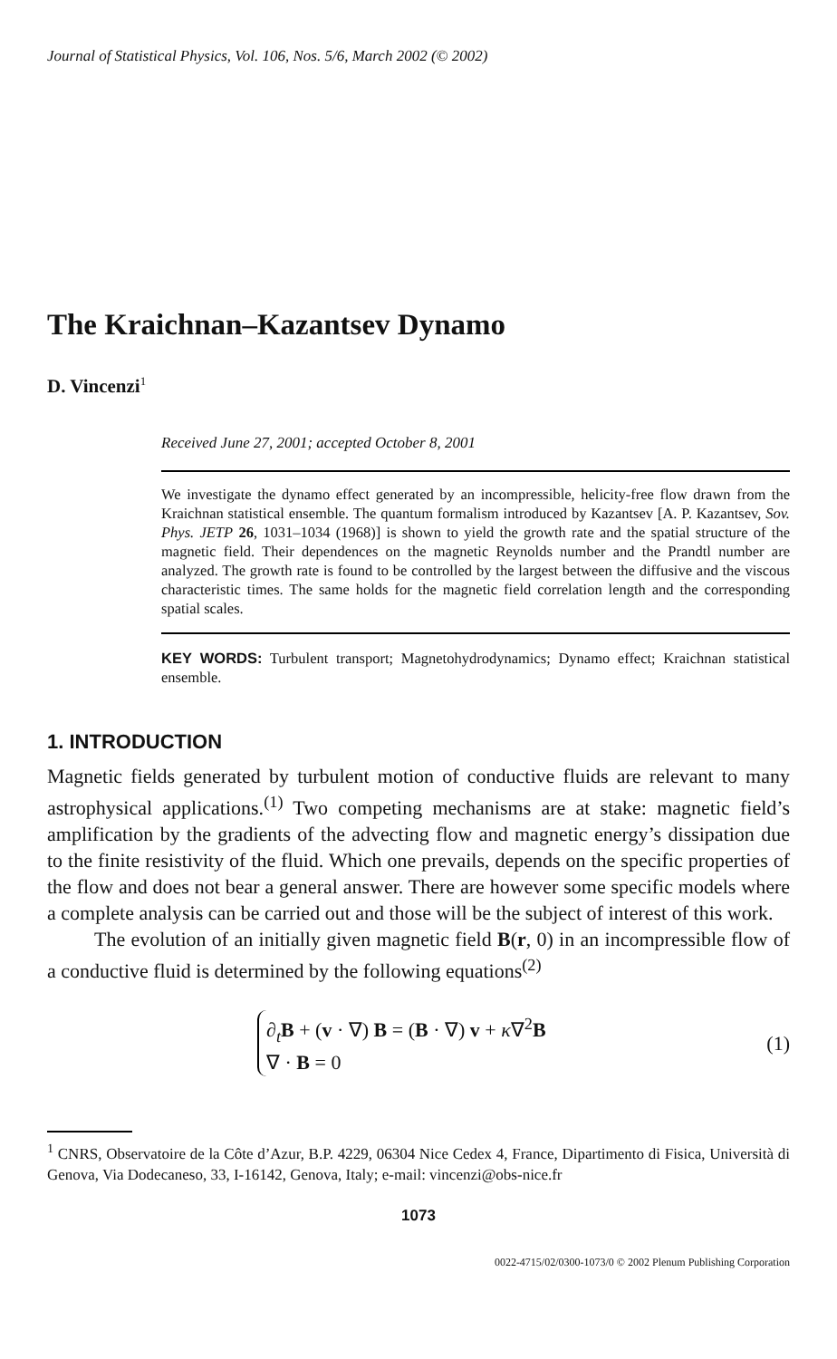Journal of Statistical Physics, Vol. 106, Nos. 5/6, March 2002 (© 2002)
The Kraichnan–Kazantsev Dynamo
D. Vincenzi<sup>1</sup>
Received June 27, 2001; accepted October 8, 2001
We investigate the dynamo effect generated by an incompressible, helicity-free flow drawn from the Kraichnan statistical ensemble. The quantum formalism introduced by Kazantsev [A. P. Kazantsev, Sov. Phys. JETP 26, 1031–1034 (1968)] is shown to yield the growth rate and the spatial structure of the magnetic field. Their dependences on the magnetic Reynolds number and the Prandtl number are analyzed. The growth rate is found to be controlled by the largest between the diffusive and the viscous characteristic times. The same holds for the magnetic field correlation length and the corresponding spatial scales.
KEY WORDS: Turbulent transport; Magnetohydrodynamics; Dynamo effect; Kraichnan statistical ensemble.
1. INTRODUCTION
Magnetic fields generated by turbulent motion of conductive fluids are relevant to many astrophysical applications.<sup>(1)</sup> Two competing mechanisms are at stake: magnetic field’s amplification by the gradients of the advecting flow and magnetic energy’s dissipation due to the finite resistivity of the fluid. Which one prevails, depends on the specific properties of the flow and does not bear a general answer. There are however some specific models where a complete analysis can be carried out and those will be the subject of interest of this work.
The evolution of an initially given magnetic field B(r, 0) in an incompressible flow of a conductive fluid is determined by the following equations<sup>(2)</sup>
∂<sub>t</sub>B + (v · ∇) B = (B · ∇) v + κ∇<sup>2</sup>B
∇ · B = 0
(1)
<sup>1</sup> CNRS, Observatoire de la Côte d’Azur, B.P. 4229, 06304 Nice Cedex 4, France, Dipartimento di Fisica, Università di Genova, Via Dodecaneso, 33, I-16142, Genova, Italy; e-mail: vincenzi@obs-nice.fr
1073
0022-4715/02/0300-1073/0 © 2002 Plenum Publishing Corporation